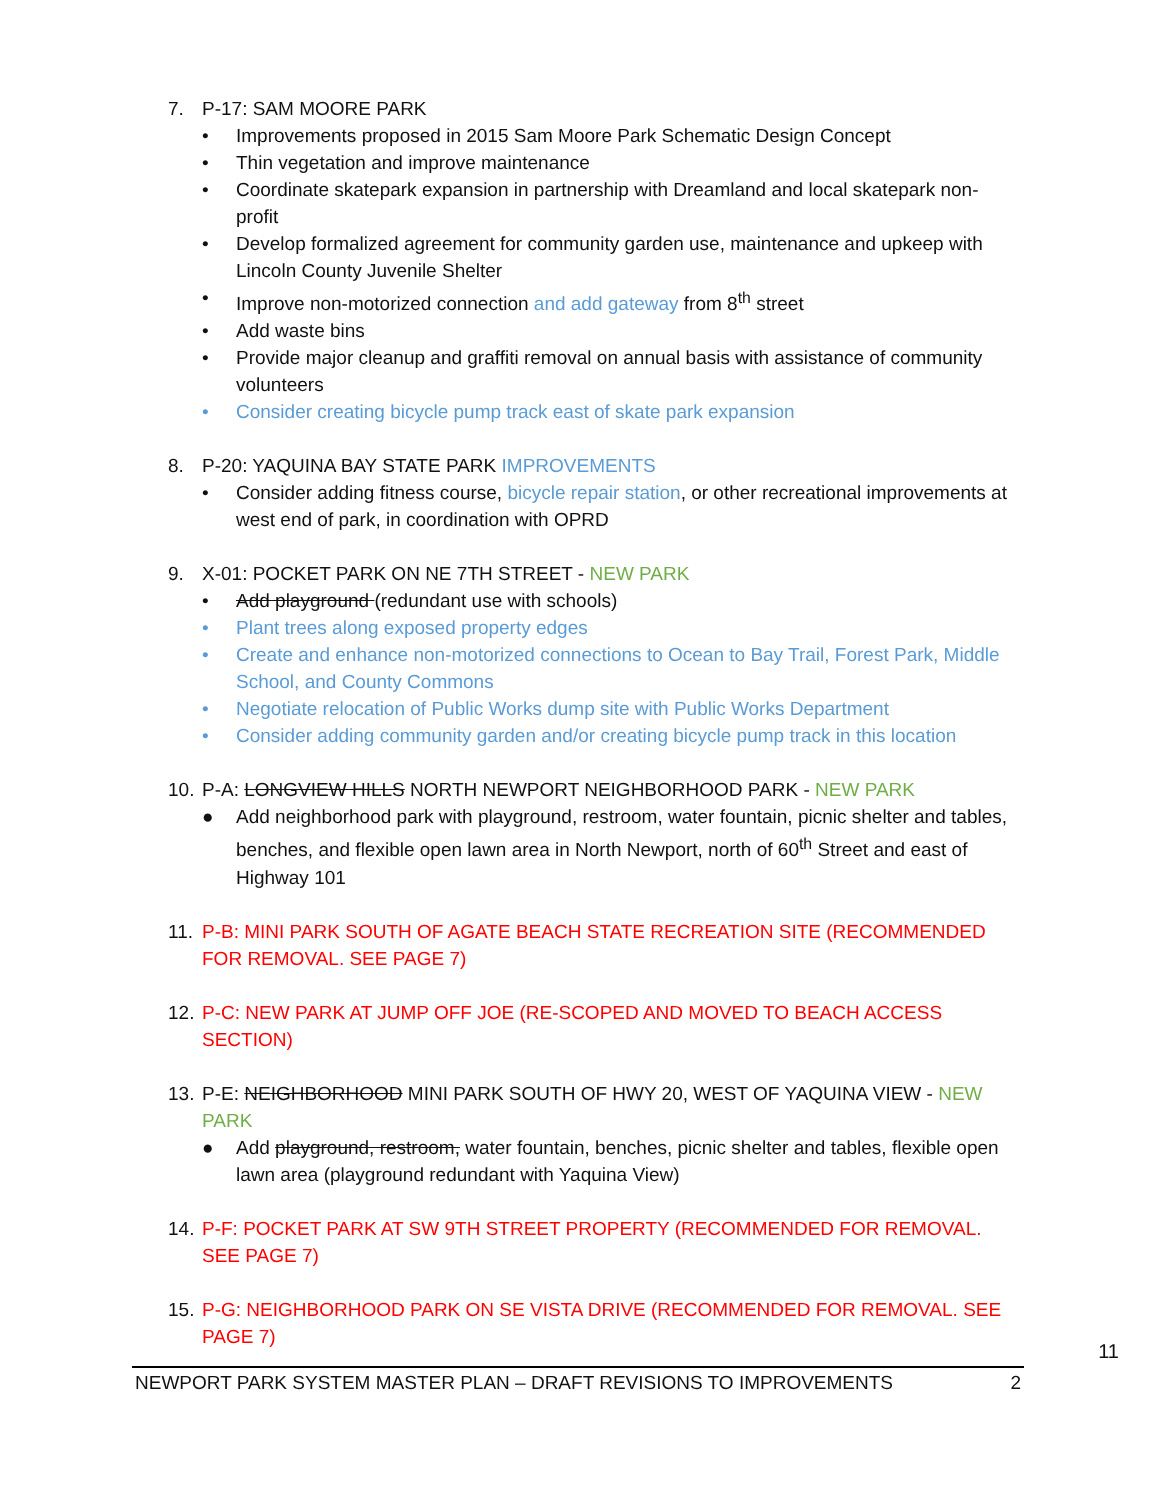7. P-17: SAM MOORE PARK
• Improvements proposed in 2015 Sam Moore Park Schematic Design Concept
• Thin vegetation and improve maintenance
• Coordinate skatepark expansion in partnership with Dreamland and local skatepark non-profit
• Develop formalized agreement for community garden use, maintenance and upkeep with Lincoln County Juvenile Shelter
• Improve non-motorized connection and add gateway from 8<sup>th</sup> street
• Add waste bins
• Provide major cleanup and graffiti removal on annual basis with assistance of community volunteers
• Consider creating bicycle pump track east of skate park expansion
8. P-20: YAQUINA BAY STATE PARK IMPROVEMENTS
• Consider adding fitness course, bicycle repair station, or other recreational improvements at west end of park, in coordination with OPRD
9. X-01: POCKET PARK ON NE 7TH STREET - NEW PARK
• Add playground (redundant use with schools)
• Plant trees along exposed property edges
• Create and enhance non-motorized connections to Ocean to Bay Trail, Forest Park, Middle School, and County Commons
• Negotiate relocation of Public Works dump site with Public Works Department
• Consider adding community garden and/or creating bicycle pump track in this location
10.
P-A: LONGVIEW HILLS NORTH NEWPORT NEIGHBORHOOD PARK - NEW PARK
● Add neighborhood park with playground, restroom, water fountain, picnic shelter and tables, benches, and flexible open lawn area in North Newport, north of 60<sup>th</sup> Street and east of Highway 101
11.
P-B: MINI PARK SOUTH OF AGATE BEACH STATE RECREATION SITE (RECOMMENDED FOR REMOVAL. SEE PAGE 7)
12.
P-C: NEW PARK AT JUMP OFF JOE (RE-SCOPED AND MOVED TO BEACH ACCESS SECTION)
13.
P-E: NEIGHBORHOOD MINI PARK SOUTH OF HWY 20, WEST OF YAQUINA VIEW - NEW PARK
● Add playground, restroom, water fountain, benches, picnic shelter and tables, flexible open lawn area (playground redundant with Yaquina View)
14.
P-F: POCKET PARK AT SW 9TH STREET PROPERTY (RECOMMENDED FOR REMOVAL. SEE PAGE 7)
15.
P-G: NEIGHBORHOOD PARK ON SE VISTA DRIVE (RECOMMENDED FOR REMOVAL. SEE PAGE 7)
11
NEWPORT PARK SYSTEM MASTER PLAN – DRAFT REVISIONS TO IMPROVEMENTS 2